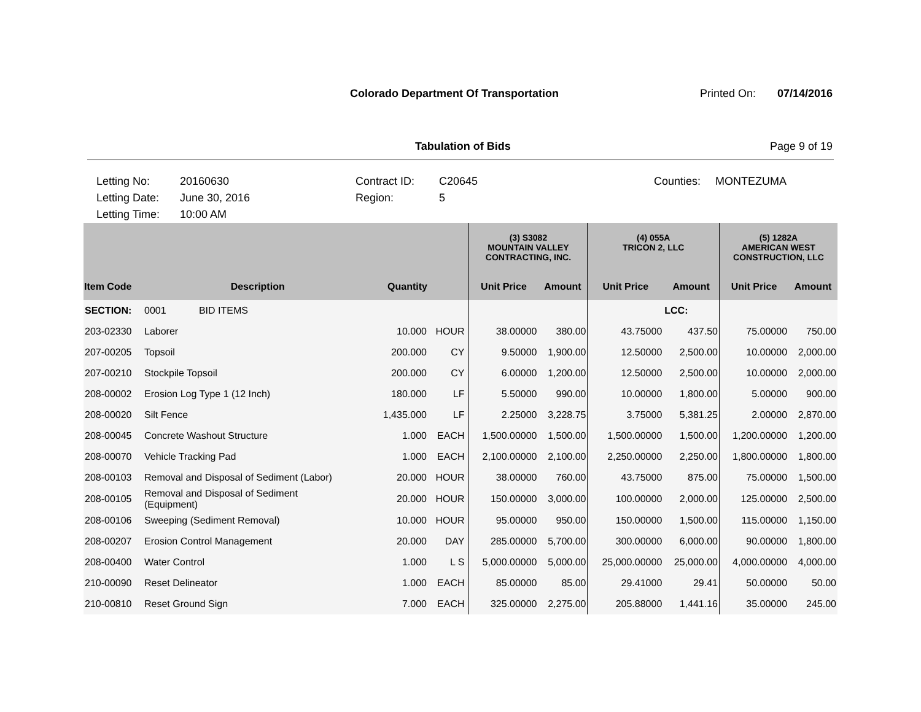Colorado Department Of Transportation
Printed On: 07/14/2016
Tabulation of Bids Page 9 of 19
Letting No:
20160630
Contract ID:
C20645
Counties:
MONTEZUMA
Letting Date:
June 30, 2016
Region:
5
Letting Time:
10:00 AM
| | | | | | (3) S3082 MOUNTAIN VALLEY CONTRACTING, INC. | | (4) 055A TRICON 2, LLC | | (5) 1282A AMERICAN WEST CONSTRUCTION, LLC | |
| --- | --- | --- | --- | --- | --- | --- | --- | --- | --- | --- |
| Item Code | Description | Quantity | | | Unit Price | Amount | Unit Price | Amount | Unit Price | Amount |
| SECTION: | 0001 BID ITEMS | | | | | | | LCC: | | |
| 203-02330 | Laborer | 10.000 | HOUR | | 38.00000 | 380.00 | 43.75000 | 437.50 | 75.00000 | 750.00 |
| 207-00205 | Topsoil | 200.000 | CY | | 9.50000 | 1,900.00 | 12.50000 | 2,500.00 | 10.00000 | 2,000.00 |
| 207-00210 | Stockpile Topsoil | 200.000 | CY | | 6.00000 | 1,200.00 | 12.50000 | 2,500.00 | 10.00000 | 2,000.00 |
| 208-00002 | Erosion Log Type 1 (12 Inch) | 180.000 | LF | | 5.50000 | 990.00 | 10.00000 | 1,800.00 | 5.00000 | 900.00 |
| 208-00020 | Silt Fence | 1,435.000 | LF | | 2.25000 | 3,228.75 | 3.75000 | 5,381.25 | 2.00000 | 2,870.00 |
| 208-00045 | Concrete Washout Structure | 1.000 | EACH | | 1,500.00000 | 1,500.00 | 1,500.00000 | 1,500.00 | 1,200.00000 | 1,200.00 |
| 208-00070 | Vehicle Tracking Pad | 1.000 | EACH | | 2,100.00000 | 2,100.00 | 2,250.00000 | 2,250.00 | 1,800.00000 | 1,800.00 |
| 208-00103 | Removal and Disposal of Sediment (Labor) | 20.000 | HOUR | | 38.00000 | 760.00 | 43.75000 | 875.00 | 75.00000 | 1,500.00 |
| 208-00105 | Removal and Disposal of Sediment (Equipment) | 20.000 | HOUR | | 150.00000 | 3,000.00 | 100.00000 | 2,000.00 | 125.00000 | 2,500.00 |
| 208-00106 | Sweeping (Sediment Removal) | 10.000 | HOUR | | 95.00000 | 950.00 | 150.00000 | 1,500.00 | 115.00000 | 1,150.00 |
| 208-00207 | Erosion Control Management | 20.000 | DAY | | 285.00000 | 5,700.00 | 300.00000 | 6,000.00 | 90.00000 | 1,800.00 |
| 208-00400 | Water Control | 1.000 | L S | | 5,000.00000 | 5,000.00 | 25,000.00000 | 25,000.00 | 4,000.00000 | 4,000.00 |
| 210-00090 | Reset Delineator | 1.000 | EACH | | 85.00000 | 85.00 | 29.41000 | 29.41 | 50.00000 | 50.00 |
| 210-00810 | Reset Ground Sign | 7.000 | EACH | | 325.00000 | 2,275.00 | 205.88000 | 1,441.16 | 35.00000 | 245.00 |